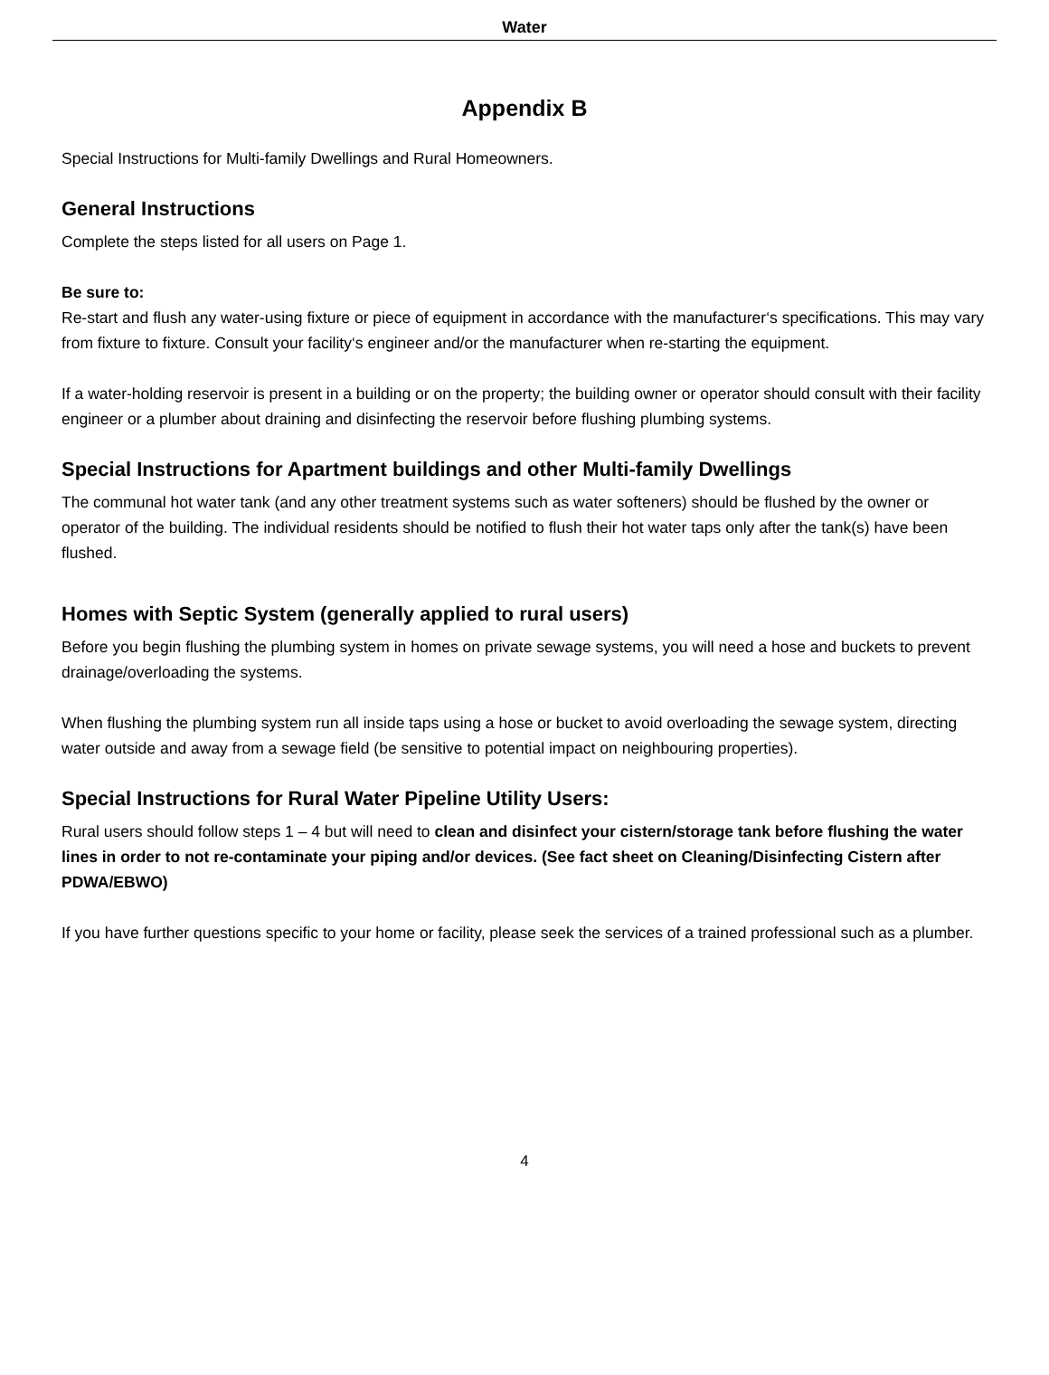Water
Appendix B
Special Instructions for Multi-family Dwellings and Rural Homeowners.
General Instructions
Complete the steps listed for all users on Page 1.
Be sure to:
Re-start and flush any water-using fixture or piece of equipment in accordance with the manufacturer‘s specifications. This may vary from fixture to fixture. Consult your facility‘s engineer and/or the manufacturer when re-starting the equipment.
If a water-holding reservoir is present in a building or on the property; the building owner or operator should consult with their facility engineer or a plumber about draining and disinfecting the reservoir before flushing plumbing systems.
Special Instructions for Apartment buildings and other Multi-family Dwellings
The communal hot water tank (and any other treatment systems such as water softeners) should be flushed by the owner or operator of the building. The individual residents should be notified to flush their hot water taps only after the tank(s) have been flushed.
Homes with Septic System (generally applied to rural users)
Before you begin flushing the plumbing system in homes on private sewage systems, you will need a hose and buckets to prevent drainage/overloading the systems.
When flushing the plumbing system run all inside taps using a hose or bucket to avoid overloading the sewage system, directing water outside and away from a sewage field (be sensitive to potential impact on neighbouring properties).
Special Instructions for Rural Water Pipeline Utility Users:
Rural users should follow steps 1 – 4 but will need to clean and disinfect your cistern/storage tank before flushing the water lines in order to not re-contaminate your piping and/or devices. (See fact sheet on Cleaning/Disinfecting Cistern after PDWA/EBWO)
If you have further questions specific to your home or facility, please seek the services of a trained professional such as a plumber.
4